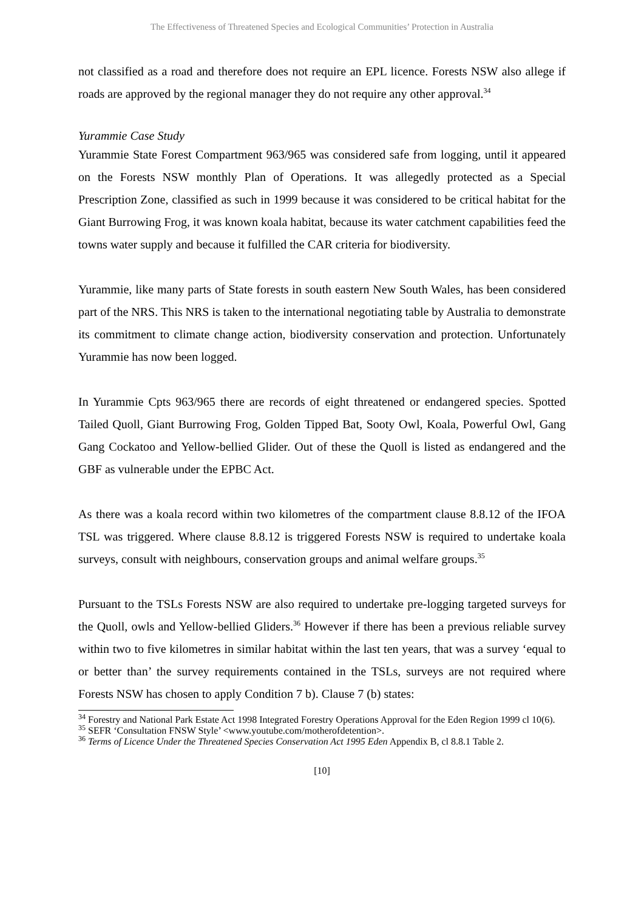The Effectiveness of Threatened Species and Ecological Communities’ Protection in Australia
not classified as a road and therefore does not require an EPL licence. Forests NSW also allege if roads are approved by the regional manager they do not require any other approval.<sup>34</sup>
Yurammie Case Study
Yurammie State Forest Compartment 963/965 was considered safe from logging, until it appeared on the Forests NSW monthly Plan of Operations. It was allegedly protected as a Special Prescription Zone, classified as such in 1999 because it was considered to be critical habitat for the Giant Burrowing Frog, it was known koala habitat, because its water catchment capabilities feed the towns water supply and because it fulfilled the CAR criteria for biodiversity.
Yurammie, like many parts of State forests in south eastern New South Wales, has been considered part of the NRS. This NRS is taken to the international negotiating table by Australia to demonstrate its commitment to climate change action, biodiversity conservation and protection. Unfortunately Yurammie has now been logged.
In Yurammie Cpts 963/965 there are records of eight threatened or endangered species. Spotted Tailed Quoll, Giant Burrowing Frog, Golden Tipped Bat, Sooty Owl, Koala, Powerful Owl, Gang Gang Cockatoo and Yellow-bellied Glider. Out of these the Quoll is listed as endangered and the GBF as vulnerable under the EPBC Act.
As there was a koala record within two kilometres of the compartment clause 8.8.12 of the IFOA TSL was triggered. Where clause 8.8.12 is triggered Forests NSW is required to undertake koala surveys, consult with neighbours, conservation groups and animal welfare groups.<sup>35</sup>
Pursuant to the TSLs Forests NSW are also required to undertake pre-logging targeted surveys for the Quoll, owls and Yellow-bellied Gliders.<sup>36</sup> However if there has been a previous reliable survey within two to five kilometres in similar habitat within the last ten years, that was a survey ‘equal to or better than’ the survey requirements contained in the TSLs, surveys are not required where Forests NSW has chosen to apply Condition 7 b). Clause 7 (b) states:
<sup>34</sup> Forestry and National Park Estate Act 1998 Integrated Forestry Operations Approval for the Eden Region 1999 cl 10(6).
<sup>35</sup> SEFR ‘Consultation FNSW Style’ <www.youtube.com/motherofdetention>.
<sup>36</sup> Terms of Licence Under the Threatened Species Conservation Act 1995 Eden Appendix B, cl 8.8.1 Table 2.
[10]